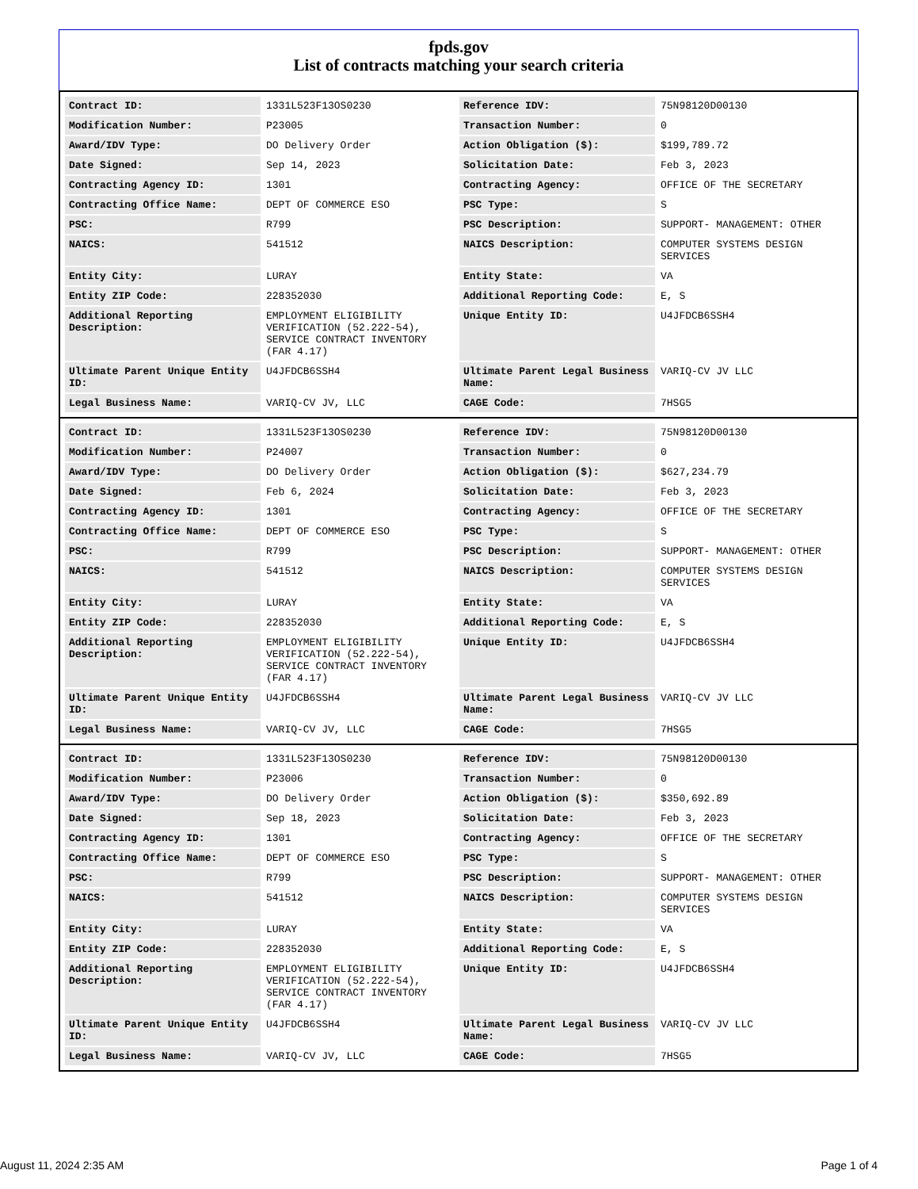fpds.gov
List of contracts matching your search criteria
| Contract ID: | 1331L523F13OS0230 | Reference IDV: | 75N98120D00130 |
| Modification Number: | P23005 | Transaction Number: | 0 |
| Award/IDV Type: | DO Delivery Order | Action Obligation ($): | $199,789.72 |
| Date Signed: | Sep 14, 2023 | Solicitation Date: | Feb 3, 2023 |
| Contracting Agency ID: | 1301 | Contracting Agency: | OFFICE OF THE SECRETARY |
| Contracting Office Name: | DEPT OF COMMERCE ESO | PSC Type: | S |
| PSC: | R799 | PSC Description: | SUPPORT- MANAGEMENT: OTHER |
| NAICS: | 541512 | NAICS Description: | COMPUTER SYSTEMS DESIGN SERVICES |
| Entity City: | LURAY | Entity State: | VA |
| Entity ZIP Code: | 228352030 | Additional Reporting Code: | E, S |
| Additional Reporting Description: | EMPLOYMENT ELIGIBILITY VERIFICATION (52.222-54), SERVICE CONTRACT INVENTORY (FAR 4.17) | Unique Entity ID: | U4JFDCB6SSH4 |
| Ultimate Parent Unique Entity ID: | U4JFDCB6SSH4 | Ultimate Parent Legal Business Name: | VARIQ-CV JV LLC |
| Legal Business Name: | VARIQ-CV JV, LLC | CAGE Code: | 7HSG5 |
| Contract ID: | 1331L523F13OS0230 | Reference IDV: | 75N98120D00130 |
| Modification Number: | P24007 | Transaction Number: | 0 |
| Award/IDV Type: | DO Delivery Order | Action Obligation ($): | $627,234.79 |
| Date Signed: | Feb 6, 2024 | Solicitation Date: | Feb 3, 2023 |
| Contracting Agency ID: | 1301 | Contracting Agency: | OFFICE OF THE SECRETARY |
| Contracting Office Name: | DEPT OF COMMERCE ESO | PSC Type: | S |
| PSC: | R799 | PSC Description: | SUPPORT- MANAGEMENT: OTHER |
| NAICS: | 541512 | NAICS Description: | COMPUTER SYSTEMS DESIGN SERVICES |
| Entity City: | LURAY | Entity State: | VA |
| Entity ZIP Code: | 228352030 | Additional Reporting Code: | E, S |
| Additional Reporting Description: | EMPLOYMENT ELIGIBILITY VERIFICATION (52.222-54), SERVICE CONTRACT INVENTORY (FAR 4.17) | Unique Entity ID: | U4JFDCB6SSH4 |
| Ultimate Parent Unique Entity ID: | U4JFDCB6SSH4 | Ultimate Parent Legal Business Name: | VARIQ-CV JV LLC |
| Legal Business Name: | VARIQ-CV JV, LLC | CAGE Code: | 7HSG5 |
| Contract ID: | 1331L523F13OS0230 | Reference IDV: | 75N98120D00130 |
| Modification Number: | P23006 | Transaction Number: | 0 |
| Award/IDV Type: | DO Delivery Order | Action Obligation ($): | $350,692.89 |
| Date Signed: | Sep 18, 2023 | Solicitation Date: | Feb 3, 2023 |
| Contracting Agency ID: | 1301 | Contracting Agency: | OFFICE OF THE SECRETARY |
| Contracting Office Name: | DEPT OF COMMERCE ESO | PSC Type: | S |
| PSC: | R799 | PSC Description: | SUPPORT- MANAGEMENT: OTHER |
| NAICS: | 541512 | NAICS Description: | COMPUTER SYSTEMS DESIGN SERVICES |
| Entity City: | LURAY | Entity State: | VA |
| Entity ZIP Code: | 228352030 | Additional Reporting Code: | E, S |
| Additional Reporting Description: | EMPLOYMENT ELIGIBILITY VERIFICATION (52.222-54), SERVICE CONTRACT INVENTORY (FAR 4.17) | Unique Entity ID: | U4JFDCB6SSH4 |
| Ultimate Parent Unique Entity ID: | U4JFDCB6SSH4 | Ultimate Parent Legal Business Name: | VARIQ-CV JV LLC |
| Legal Business Name: | VARIQ-CV JV, LLC | CAGE Code: | 7HSG5 |
August 11, 2024 2:35 AM Page 1 of 4